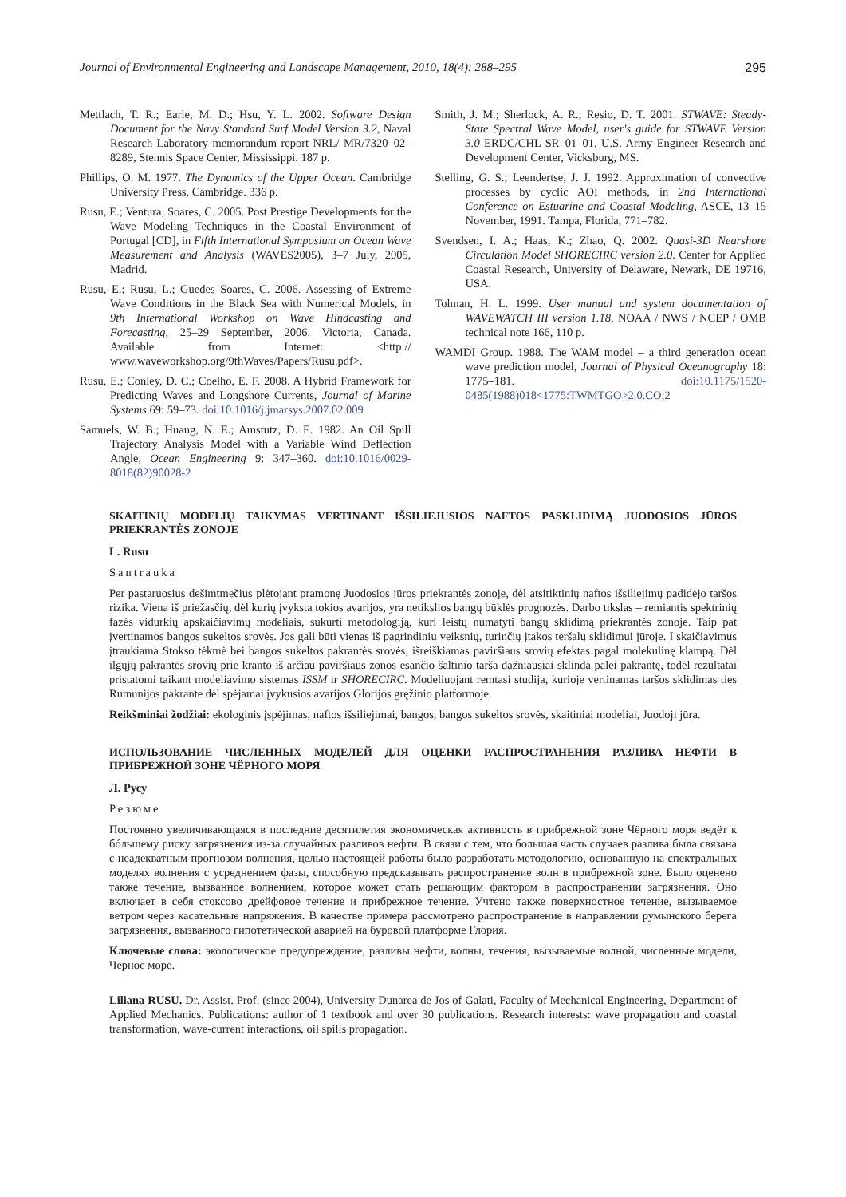Journal of Environmental Engineering and Landscape Management, 2010, 18(4): 288–295 295
Mettlach, T. R.; Earle, M. D.; Hsu, Y. L. 2002. Software Design Document for the Navy Standard Surf Model Version 3.2, Naval Research Laboratory memorandum report NRL/ MR/7320–02–8289, Stennis Space Center, Mississippi. 187 p.
Phillips, O. M. 1977. The Dynamics of the Upper Ocean. Cambridge University Press, Cambridge. 336 p.
Rusu, E.; Ventura, Soares, C. 2005. Post Prestige Developments for the Wave Modeling Techniques in the Coastal Environment of Portugal [CD], in Fifth International Symposium on Ocean Wave Measurement and Analysis (WAVES2005), 3–7 July, 2005, Madrid.
Rusu, E.; Rusu, L.; Guedes Soares, C. 2006. Assessing of Extreme Wave Conditions in the Black Sea with Numerical Models, in 9th International Workshop on Wave Hindcasting and Forecasting, 25–29 September, 2006. Victoria, Canada. Available from Internet: <http:// www.waveworkshop.org/9thWaves/Papers/Rusu.pdf>.
Rusu, E.; Conley, D. C.; Coelho, E. F. 2008. A Hybrid Framework for Predicting Waves and Longshore Currents, Journal of Marine Systems 69: 59–73. doi:10.1016/j.jmarsys.2007.02.009
Samuels, W. B.; Huang, N. E.; Amstutz, D. E. 1982. An Oil Spill Trajectory Analysis Model with a Variable Wind Deflection Angle, Ocean Engineering 9: 347–360. doi:10.1016/0029-8018(82)90028-2
Smith, J. M.; Sherlock, A. R.; Resio, D. T. 2001. STWAVE: Steady-State Spectral Wave Model, user's guide for STWAVE Version 3.0 ERDC/CHL SR–01–01, U.S. Army Engineer Research and Development Center, Vicksburg, MS.
Stelling, G. S.; Leendertse, J. J. 1992. Approximation of convective processes by cyclic AOI methods, in 2nd International Conference on Estuarine and Coastal Modeling, ASCE, 13–15 November, 1991. Tampa, Florida, 771–782.
Svendsen, I. A.; Haas, K.; Zhao, Q. 2002. Quasi-3D Nearshore Circulation Model SHORECIRC version 2.0. Center for Applied Coastal Research, University of Delaware, Newark, DE 19716, USA.
Tolman, H. L. 1999. User manual and system documentation of WAVEWATCH III version 1.18, NOAA / NWS / NCEP / OMB technical note 166, 110 p.
WAMDI Group. 1988. The WAM model – a third generation ocean wave prediction model, Journal of Physical Oceanography 18: 1775–181. doi:10.1175/1520-0485(1988)018<1775:TWMTGO>2.0.CO;2
SKAITINIŲ MODELIŲ TAIKYMAS VERTINANT IŠSILIEJUSIOS NAFTOS PASKLIDIMĄ JUODOSIOS JŪROS PRIEKRANTĖS ZONOJE
L. Rusu
Santrauka
Per pastaruosius dešimtmečius plėtojant pramonę Juodosios jūros priekrantės zonoje, dėl atsitiktinių naftos išsiliejimų padidėjo taršos rizika. Viena iš priežasčių, dėl kurių įvyksta tokios avarijos, yra netikslios bangų būklės prognozės. Darbo tikslas – remiantis spektrinių fazės vidurkių apskaičiavimų modeliais, sukurti metodologiją, kuri leistų numatyti bangų sklidimą priekrantės zonoje. Taip pat įvertinamos bangos sukeltos srovės. Jos gali būti vienas iš pagrindinių veiksnių, turinčių įtakos teršalų sklidimui jūroje. Į skaičiavimus įtraukiama Stokso tėkmė bei bangos sukeltos pakrantės srovės, išreiškiamas paviršiaus srovių efektas pagal molekulinę klampą. Dėl ilgųjų pakrantės srovių prie kranto iš arčiau paviršiaus zonos esančio šaltinio tarša dažniausiai sklinda palei pakrantę, todėl rezultatai pristatomi taikant modeliavimo sistemas ISSM ir SHORECIRC. Modeliuojant remtasi studija, kurioje vertinamas taršos sklidimas ties Rumunijos pakrante dėl spėjamai įvykusios avarijos Glorijos gręžinio platformoje.
Reikšminiai žodžiai: ekologinis įspėjimas, naftos išsiliejimai, bangos, bangos sukeltos srovės, skaitiniai modeliai, Juodoji jūra.
ИСПОЛЬЗОВАНИЕ ЧИСЛЕННЫХ МОДЕЛЕЙ ДЛЯ ОЦЕНКИ РАСПРОСТРАНЕНИЯ РАЗЛИВА НЕФТИ В ПРИБРЕЖНОЙ ЗОНЕ ЧЁРНОГО МОРЯ
Л. Русу
Резюме
Постоянно увеличивающаяся в последние десятилетия экономическая активность в прибрежной зоне Чёрного моря ведёт к бóльшему риску загрязнения из-за случайных разливов нефти. В связи с тем, что большая часть случаев разлива была связана с неадекватным прогнозом волнения, целью настоящей работы было разработать методологию, основанную на спектральных моделях волнения с усреднением фазы, способную предсказывать распространение волн в прибрежной зоне. Было оценено также течение, вызванное волнением, которое может стать решающим фактором в распространении загрязнения. Оно включает в себя стоксово дрейфовое течение и прибрежное течение. Учтено также поверхностное течение, вызываемое ветром через касательные напряжения. В качестве примера рассмотрено распространение в направлении румынского берега загрязнения, вызванного гипотетической аварией на буровой платформе Глория.
Ключевые слова: экологическое предупреждение, разливы нефти, волны, течения, вызываемые волной, численные модели, Черное море.
Liliana RUSU. Dr, Assist. Prof. (since 2004), University Dunarea de Jos of Galati, Faculty of Mechanical Engineering, Department of Applied Mechanics. Publications: author of 1 textbook and over 30 publications. Research interests: wave propagation and coastal transformation, wave-current interactions, oil spills propagation.